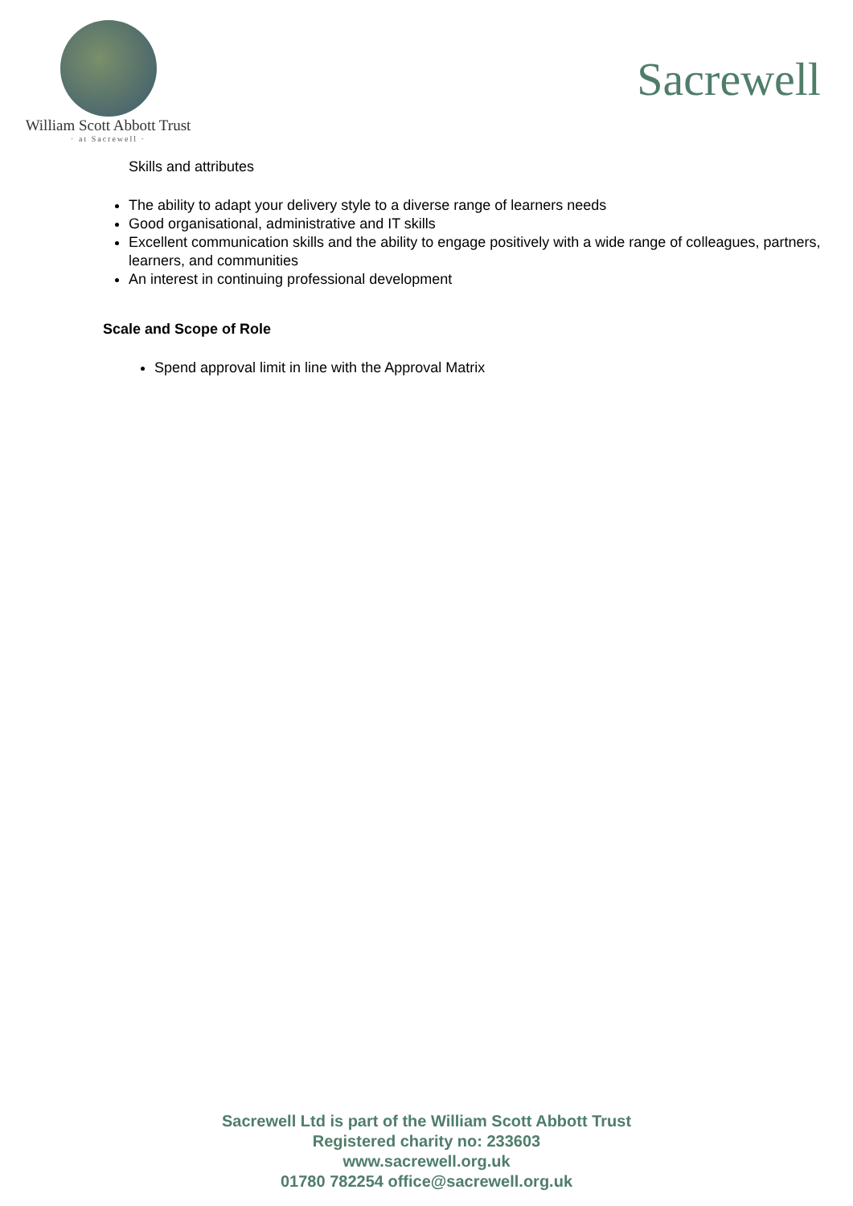William Scott Abbott Trust
· at Sacrewell ·
Sacrewell
Skills and attributes
The ability to adapt your delivery style to a diverse range of learners needs
Good organisational, administrative and IT skills
Excellent communication skills and the ability to engage positively with a wide range of colleagues, partners, learners, and communities
An interest in continuing professional development
Scale and Scope of Role
Spend approval limit in line with the Approval Matrix
Sacrewell Ltd is part of the William Scott Abbott Trust
Registered charity no: 233603
www.sacrewell.org.uk
01780 782254 office@sacrewell.org.uk